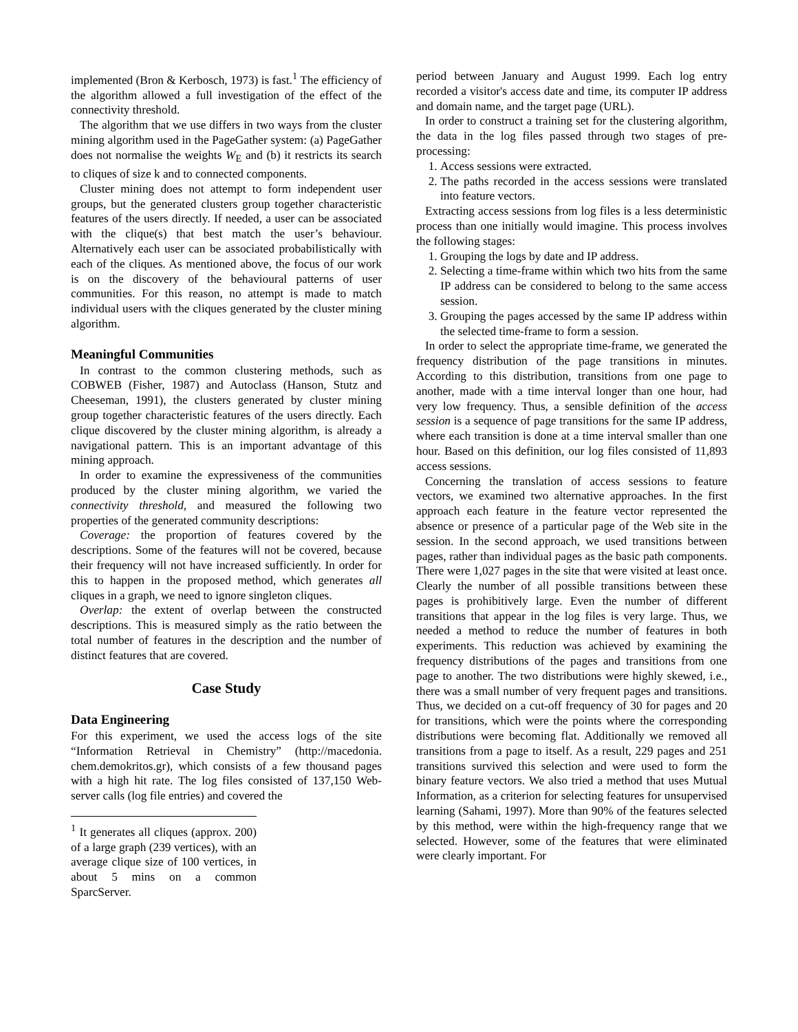implemented (Bron & Kerbosch, 1973) is fast.<sup>1</sup> The efficiency of the algorithm allowed a full investigation of the effect of the connectivity threshold.
The algorithm that we use differs in two ways from the cluster mining algorithm used in the PageGather system: (a) PageGather does not normalise the weights W<sub>E</sub> and (b) it restricts its search to cliques of size k and to connected components.
Cluster mining does not attempt to form independent user groups, but the generated clusters group together characteristic features of the users directly. If needed, a user can be associated with the clique(s) that best match the user’s behaviour. Alternatively each user can be associated probabilistically with each of the cliques. As mentioned above, the focus of our work is on the discovery of the behavioural patterns of user communities. For this reason, no attempt is made to match individual users with the cliques generated by the cluster mining algorithm.
Meaningful Communities
In contrast to the common clustering methods, such as COBWEB (Fisher, 1987) and Autoclass (Hanson, Stutz and Cheeseman, 1991), the clusters generated by cluster mining group together characteristic features of the users directly. Each clique discovered by the cluster mining algorithm, is already a navigational pattern. This is an important advantage of this mining approach.
In order to examine the expressiveness of the communities produced by the cluster mining algorithm, we varied the connectivity threshold, and measured the following two properties of the generated community descriptions:
Coverage: the proportion of features covered by the descriptions. Some of the features will not be covered, because their frequency will not have increased sufficiently. In order for this to happen in the proposed method, which generates all cliques in a graph, we need to ignore singleton cliques.
Overlap: the extent of overlap between the constructed descriptions. This is measured simply as the ratio between the total number of features in the description and the number of distinct features that are covered.
Case Study
Data Engineering
For this experiment, we used the access logs of the site “Information Retrieval in Chemistry” (http://macedonia. chem.demokritos.gr), which consists of a few thousand pages with a high hit rate. The log files consisted of 137,150 Web-server calls (log file entries) and covered the
<sup>1</sup> It generates all cliques (approx. 200) of a large graph (239 vertices), with an average clique size of 100 vertices, in about 5 mins on a common SparcServer.
period between January and August 1999. Each log entry recorded a visitor's access date and time, its computer IP address and domain name, and the target page (URL).
In order to construct a training set for the clustering algorithm, the data in the log files passed through two stages of pre-processing:
1. Access sessions were extracted.
2. The paths recorded in the access sessions were translated into feature vectors.
Extracting access sessions from log files is a less deterministic process than one initially would imagine. This process involves the following stages:
1. Grouping the logs by date and IP address.
2. Selecting a time-frame within which two hits from the same IP address can be considered to belong to the same access session.
3. Grouping the pages accessed by the same IP address within the selected time-frame to form a session.
In order to select the appropriate time-frame, we generated the frequency distribution of the page transitions in minutes. According to this distribution, transitions from one page to another, made with a time interval longer than one hour, had very low frequency. Thus, a sensible definition of the access session is a sequence of page transitions for the same IP address, where each transition is done at a time interval smaller than one hour. Based on this definition, our log files consisted of 11,893 access sessions.
Concerning the translation of access sessions to feature vectors, we examined two alternative approaches. In the first approach each feature in the feature vector represented the absence or presence of a particular page of the Web site in the session. In the second approach, we used transitions between pages, rather than individual pages as the basic path components. There were 1,027 pages in the site that were visited at least once. Clearly the number of all possible transitions between these pages is prohibitively large. Even the number of different transitions that appear in the log files is very large. Thus, we needed a method to reduce the number of features in both experiments. This reduction was achieved by examining the frequency distributions of the pages and transitions from one page to another. The two distributions were highly skewed, i.e., there was a small number of very frequent pages and transitions. Thus, we decided on a cut-off frequency of 30 for pages and 20 for transitions, which were the points where the corresponding distributions were becoming flat. Additionally we removed all transitions from a page to itself. As a result, 229 pages and 251 transitions survived this selection and were used to form the binary feature vectors. We also tried a method that uses Mutual Information, as a criterion for selecting features for unsupervised learning (Sahami, 1997). More than 90% of the features selected by this method, were within the high-frequency range that we selected. However, some of the features that were eliminated were clearly important. For